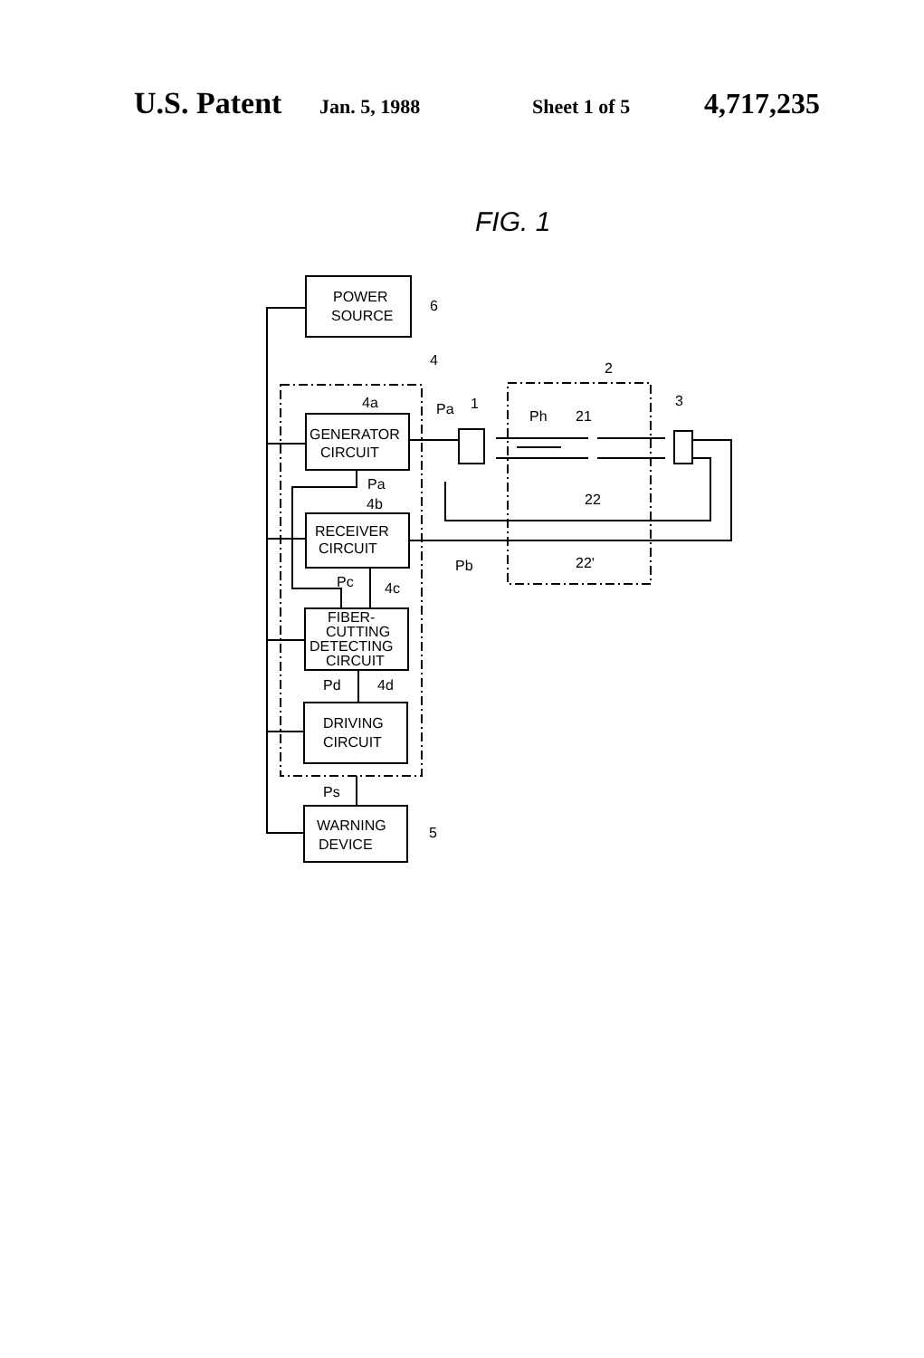U.S. Patent Jan. 5, 1988 Sheet 1 of 5 4,717,235
FIG. 1
POWER
SOURCE
6
4
GENERATOR
CIRCUIT
4a
RECEIVER
CIRCUIT
4b
Pa
Pc
4c
FIBER-
CUTTING
DETECTING
CIRCUIT
Pd
4d
DRIVING
CIRCUIT
Ps
WARNING
DEVICE
5
2
Pa
1
Ph
21
3
22
22'
Pb